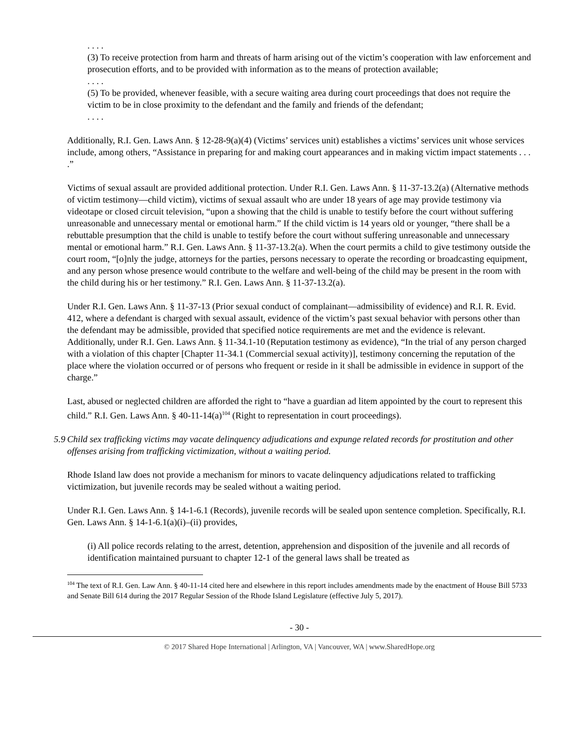. . . .
(3) To receive protection from harm and threats of harm arising out of the victim’s cooperation with law enforcement and prosecution efforts, and to be provided with information as to the means of protection available;
. . . .
(5) To be provided, whenever feasible, with a secure waiting area during court proceedings that does not require the victim to be in close proximity to the defendant and the family and friends of the defendant;
. . . .
Additionally, R.I. Gen. Laws Ann. § 12-28-9(a)(4) (Victims’ services unit) establishes a victims’ services unit whose services include, among others, “Assistance in preparing for and making court appearances and in making victim impact statements . . . .”
Victims of sexual assault are provided additional protection. Under R.I. Gen. Laws Ann. § 11-37-13.2(a) (Alternative methods of victim testimony—child victim), victims of sexual assault who are under 18 years of age may provide testimony via videotape or closed circuit television, “upon a showing that the child is unable to testify before the court without suffering unreasonable and unnecessary mental or emotional harm.” If the child victim is 14 years old or younger, “there shall be a rebuttable presumption that the child is unable to testify before the court without suffering unreasonable and unnecessary mental or emotional harm.” R.I. Gen. Laws Ann. § 11-37-13.2(a). When the court permits a child to give testimony outside the court room, “[o]nly the judge, attorneys for the parties, persons necessary to operate the recording or broadcasting equipment, and any person whose presence would contribute to the welfare and well-being of the child may be present in the room with the child during his or her testimony.” R.I. Gen. Laws Ann. § 11-37-13.2(a).
Under R.I. Gen. Laws Ann. § 11-37-13 (Prior sexual conduct of complainant—admissibility of evidence) and R.I. R. Evid. 412, where a defendant is charged with sexual assault, evidence of the victim’s past sexual behavior with persons other than the defendant may be admissible, provided that specified notice requirements are met and the evidence is relevant. Additionally, under R.I. Gen. Laws Ann. § 11-34.1-10 (Reputation testimony as evidence), “In the trial of any person charged with a violation of this chapter [Chapter 11-34.1 (Commercial sexual activity)], testimony concerning the reputation of the place where the violation occurred or of persons who frequent or reside in it shall be admissible in evidence in support of the charge.”
Last, abused or neglected children are afforded the right to “have a guardian ad litem appointed by the court to represent this child.” R.I. Gen. Laws Ann. § 40-11-14(a)<sup>104</sup> (Right to representation in court proceedings).
5.9
Child sex trafficking victims may vacate delinquency adjudications and expunge related records for prostitution and other offenses arising from trafficking victimization, without a waiting period.
Rhode Island law does not provide a mechanism for minors to vacate delinquency adjudications related to trafficking victimization, but juvenile records may be sealed without a waiting period.
Under R.I. Gen. Laws Ann. § 14-1-6.1 (Records), juvenile records will be sealed upon sentence completion. Specifically, R.I. Gen. Laws Ann. § 14-1-6.1(a)(i)–(ii) provides,
(i) All police records relating to the arrest, detention, apprehension and disposition of the juvenile and all records of identification maintained pursuant to chapter 12-1 of the general laws shall be treated as
<sup>104</sup> The text of R.I. Gen. Law Ann. § 40-11-14 cited here and elsewhere in this report includes amendments made by the enactment of House Bill 5733 and Senate Bill 614 during the 2017 Regular Session of the Rhode Island Legislature (effective July 5, 2017).
- 30 -
© 2017 Shared Hope International | Arlington, VA | Vancouver, WA | www.SharedHope.org